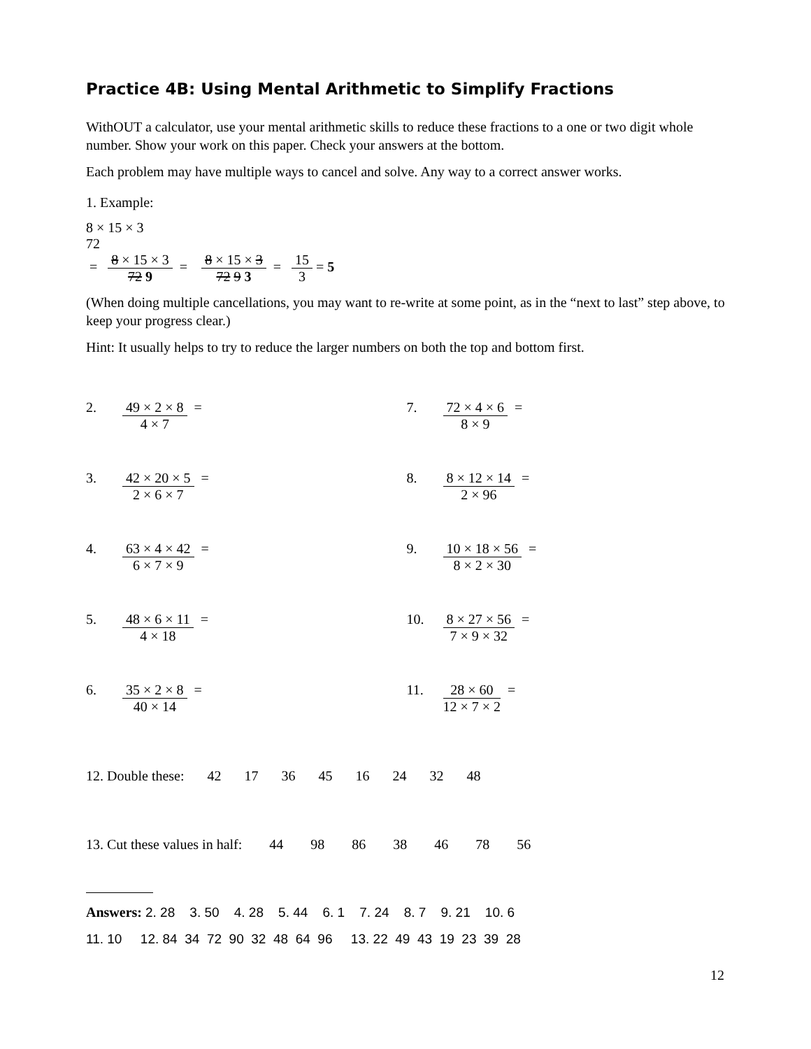Practice 4B: Using Mental Arithmetic to Simplify Fractions
WithOUT a calculator, use your mental arithmetic skills to reduce these fractions to a one or two digit whole number. Show your work on this paper. Check your answers at the bottom.
Each problem may have multiple ways to cancel and solve. Any way to a correct answer works.
1. Example:
8 × 15 × 3
72
=
8 × 15 × 3
72 9
=
8 × 15 × 3
72 9 3
=
15
3
= 5
(When doing multiple cancellations, you may want to re-write at some point, as in the “next to last” step above, to keep your progress clear.)
Hint: It usually helps to try to reduce the larger numbers on both the top and bottom first.
2. 49 × 2 × 8
4 × 7
=
7. 72 × 4 × 6
8 × 9
=
3. 42 × 20 × 5
2 × 6 × 7
=
8. 8 × 12 × 14
2 × 96
=
4. 63 × 4 × 42
6 × 7 × 9
=
9. 10 × 18 × 56
8 × 2 × 30
=
5. 48 × 6 × 11
4 × 18
=
10. 8 × 27 × 56
7 × 9 × 32
=
6. 35 × 2 × 8
40 × 14
=
11. 28 × 60
12 × 7 × 2
=
12. Double these: 42 17 36 45 16 24 32 48
13. Cut these values in half: 44 98 86 38 46 78 56
Answers: 2. 28 3. 50 4. 28 5. 44 6. 1 7. 24 8. 7 9. 21 10. 6
11. 10 12. 84 34 72 90 32 48 64 96 13. 22 49 43 19 23 39 28
12